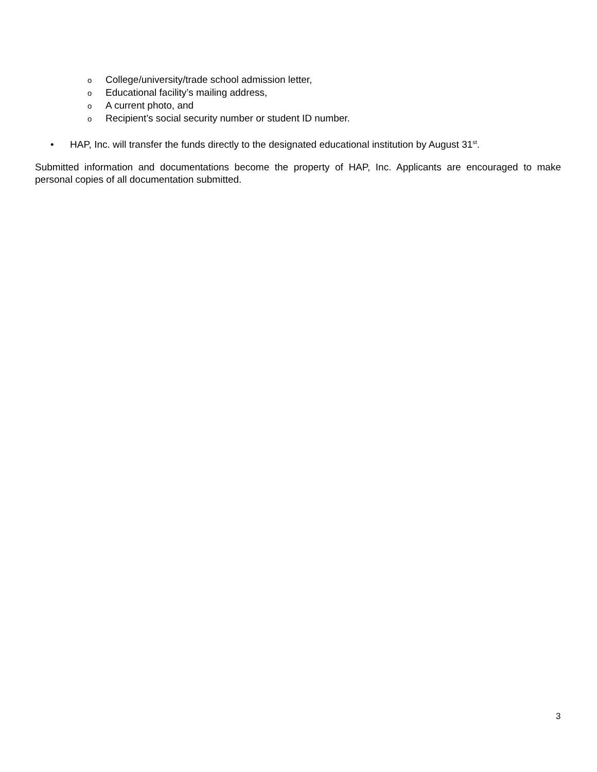o College/university/trade school admission letter,
o Educational facility’s mailing address,
o A current photo, and
o Recipient’s social security number or student ID number.
• HAP, Inc. will transfer the funds directly to the designated educational institution by August 31<sup>st</sup>.
Submitted information and documentations become the property of HAP, Inc. Applicants are encouraged to make personal copies of all documentation submitted.
3